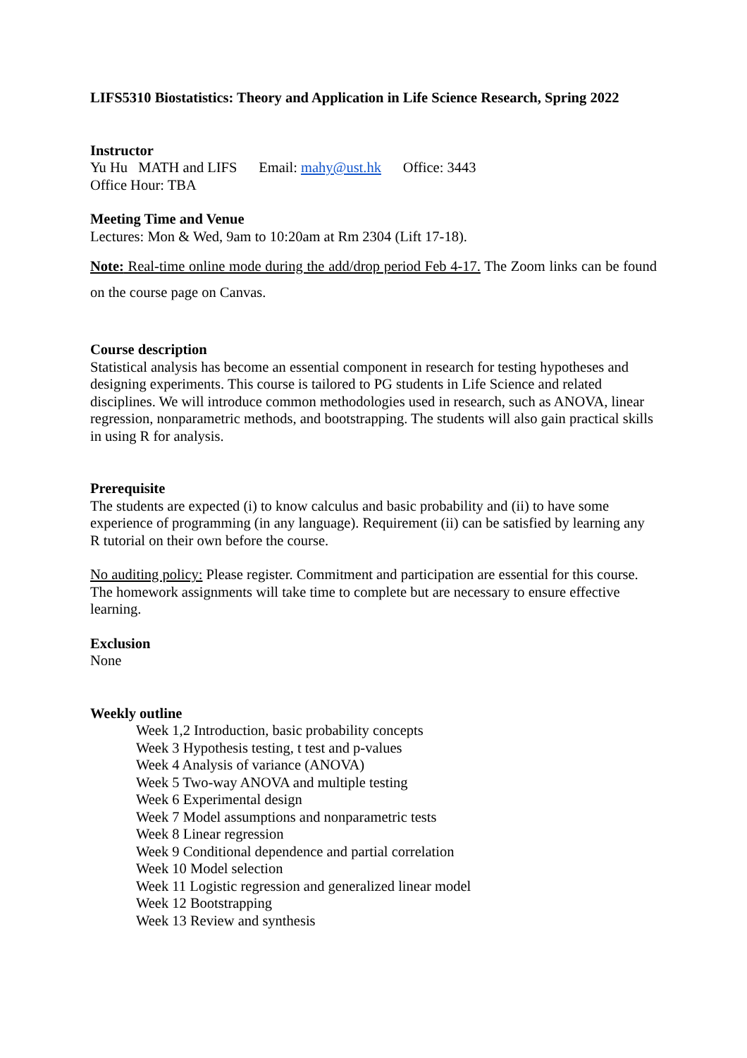LIFS5310 Biostatistics: Theory and Application in Life Science Research, Spring 2022
Instructor
Yu Hu MATH and LIFS Email: mahy@ust.hk Office: 3443
Office Hour: TBA
Meeting Time and Venue
Lectures: Mon & Wed, 9am to 10:20am at Rm 2304 (Lift 17-18).
Note: Real-time online mode during the add/drop period Feb 4-17. The Zoom links can be found on the course page on Canvas.
Course description
Statistical analysis has become an essential component in research for testing hypotheses and designing experiments. This course is tailored to PG students in Life Science and related disciplines. We will introduce common methodologies used in research, such as ANOVA, linear regression, nonparametric methods, and bootstrapping. The students will also gain practical skills in using R for analysis.
Prerequisite
The students are expected (i) to know calculus and basic probability and (ii) to have some experience of programming (in any language). Requirement (ii) can be satisfied by learning any R tutorial on their own before the course.
No auditing policy: Please register. Commitment and participation are essential for this course. The homework assignments will take time to complete but are necessary to ensure effective learning.
Exclusion
None
Weekly outline
Week 1,2 Introduction, basic probability concepts
Week 3 Hypothesis testing, t test and p-values
Week 4 Analysis of variance (ANOVA)
Week 5 Two-way ANOVA and multiple testing
Week 6 Experimental design
Week 7 Model assumptions and nonparametric tests
Week 8 Linear regression
Week 9 Conditional dependence and partial correlation
Week 10 Model selection
Week 11 Logistic regression and generalized linear model
Week 12 Bootstrapping
Week 13 Review and synthesis